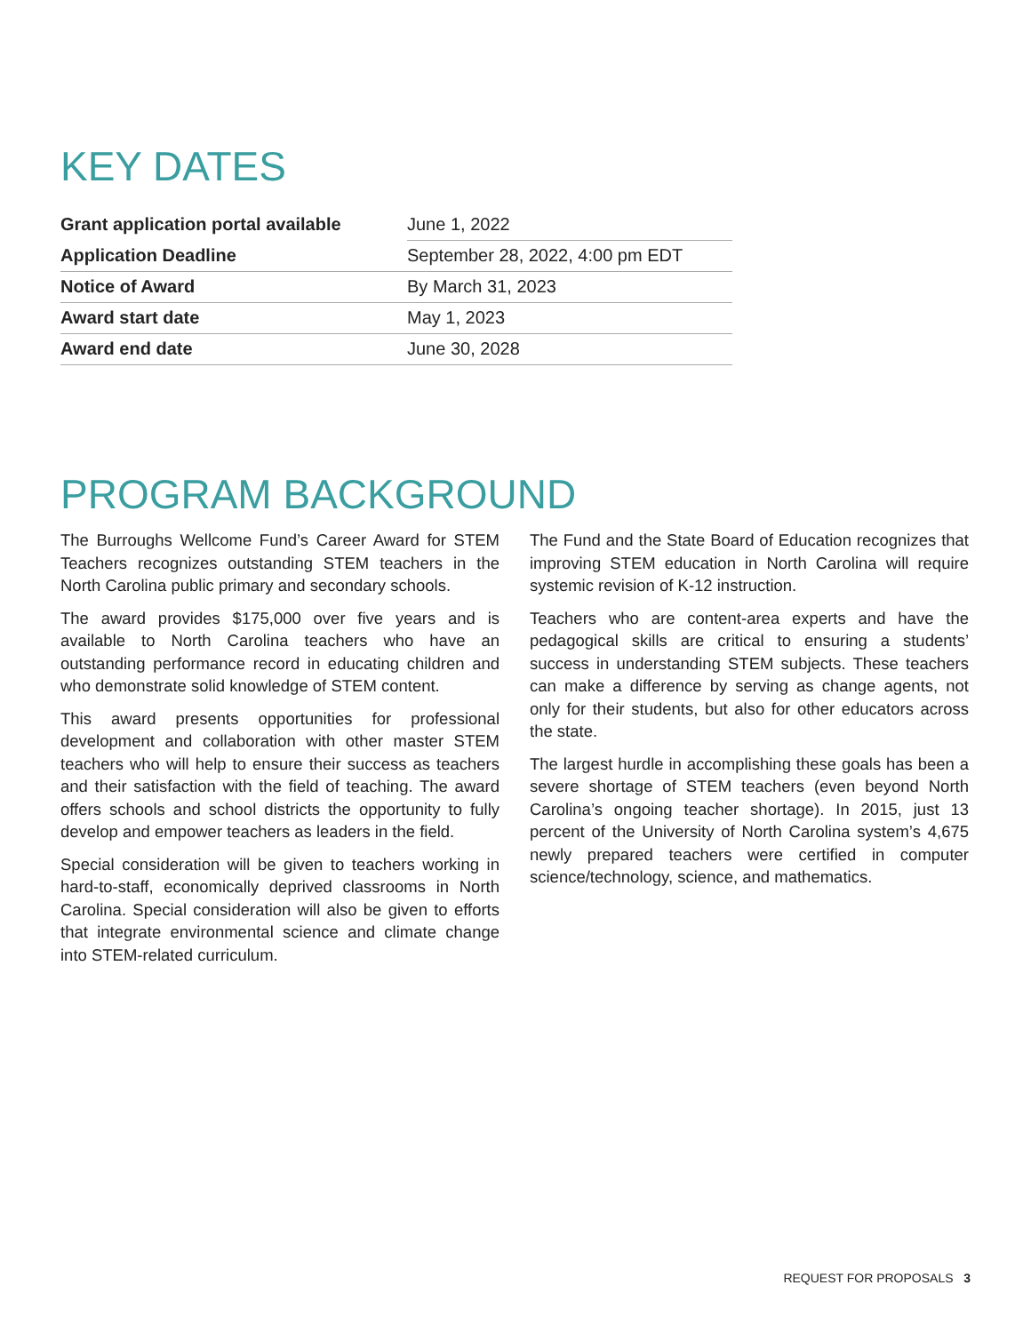KEY DATES
| Grant application portal available | June 1, 2022 |
| Application Deadline | September 28, 2022, 4:00 pm EDT |
| Notice of Award | By March 31, 2023 |
| Award start date | May 1, 2023 |
| Award end date | June 30, 2028 |
PROGRAM BACKGROUND
The Burroughs Wellcome Fund’s Career Award for STEM Teachers recognizes outstanding STEM teachers in the North Carolina public primary and secondary schools.
The award provides $175,000 over five years and is available to North Carolina teachers who have an outstanding performance record in educating children and who demonstrate solid knowledge of STEM content.
This award presents opportunities for professional development and collaboration with other master STEM teachers who will help to ensure their success as teachers and their satisfaction with the field of teaching. The award offers schools and school districts the opportunity to fully develop and empower teachers as leaders in the field.
Special consideration will be given to teachers working in hard-to-staff, economically deprived classrooms in North Carolina. Special consideration will also be given to efforts that integrate environmental science and climate change into STEM-related curriculum.
The Fund and the State Board of Education recognizes that improving STEM education in North Carolina will require systemic revision of K-12 instruction.
Teachers who are content-area experts and have the pedagogical skills are critical to ensuring a students’ success in understanding STEM subjects. These teachers can make a difference by serving as change agents, not only for their students, but also for other educators across the state.
The largest hurdle in accomplishing these goals has been a severe shortage of STEM teachers (even beyond North Carolina’s ongoing teacher shortage). In 2015, just 13 percent of the University of North Carolina system’s 4,675 newly prepared teachers were certified in computer science/technology, science, and mathematics.
REQUEST FOR PROPOSALS 3